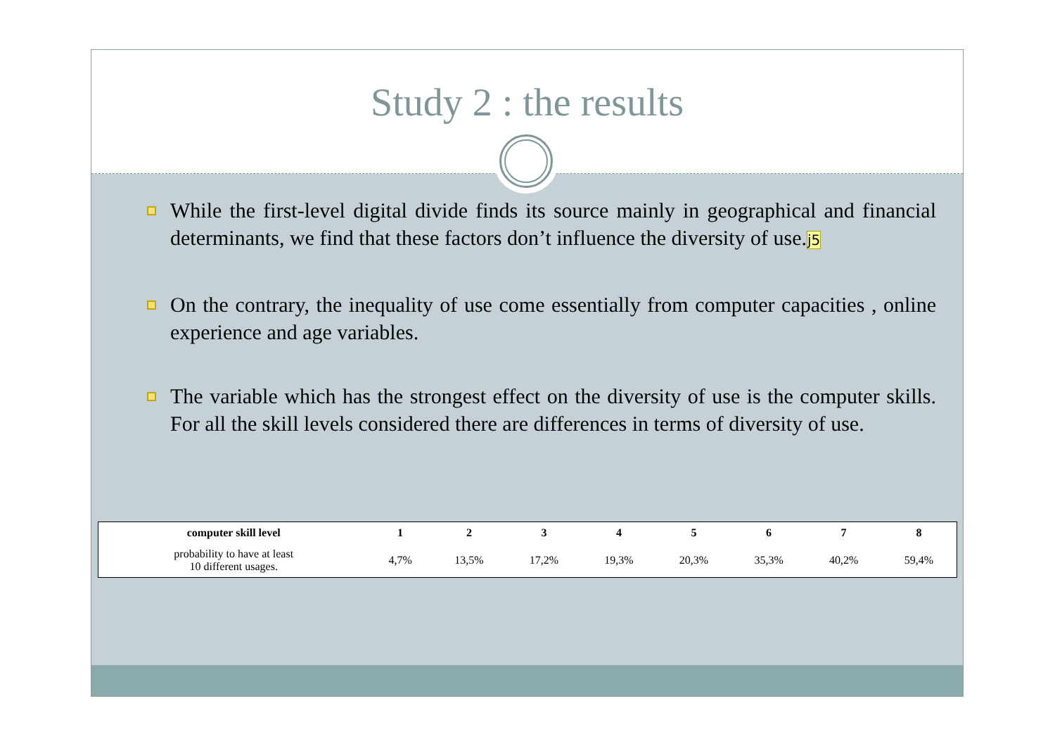Study 2 : the results
While the first-level digital divide finds its source mainly in geographical and financial determinants, we find that these factors don’t influence the diversity of use.j5
On the contrary, the inequality of use come essentially from computer capacities , online experience and age variables.
The variable which has the strongest effect on the diversity of use is the computer skills. For all the skill levels considered there are differences in terms of diversity of use.
| computer skill level | 1 | 2 | 3 | 4 | 5 | 6 | 7 | 8 |
| --- | --- | --- | --- | --- | --- | --- | --- | --- |
| probability to have at least 10 different usages. | 4,7% | 13,5% | 17,2% | 19,3% | 20,3% | 35,3% | 40,2% | 59,4% |